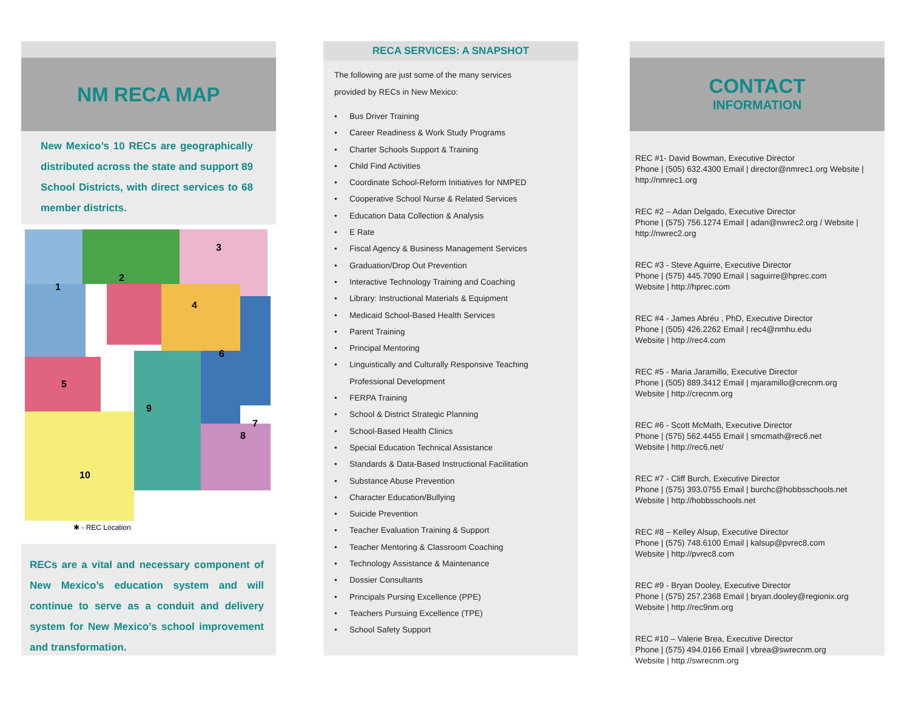NM RECA MAP
New Mexico’s 10 RECs are geographically distributed across the state and support 89 School Districts, with direct services to 68 member districts.
1
5
10
9
6
4
3
2
7
8
✱ - REC Location
RECs are a vital and necessary component of New Mexico’s education system and will continue to serve as a conduit and delivery system for New Mexico’s school improvement and transformation.
RECA SERVICES: A SNAPSHOT
The following are just some of the many services provided by RECs in New Mexico:
• Bus Driver Training
• Career Readiness & Work Study Programs
• Charter Schools Support & Training
• Child Find Activities
• Coordinate School-Reform Initiatives for NMPED
• Cooperative School Nurse & Related Services
• Education Data Collection & Analysis
• E Rate
• Fiscal Agency & Business Management Services
• Graduation/Drop Out Prevention
• Interactive Technology Training and Coaching
• Library: Instructional Materials & Equipment
• Medicaid School-Based Health Services
• Parent Training
• Principal Mentoring
• Linguistically and Culturally Responsive Teaching
Professional Development
• FERPA Training
• School & District Strategic Planning
• School-Based Health Clinics
• Special Education Technical Assistance
• Standards & Data-Based Instructional Facilitation
• Substance Abuse Prevention
• Character Education/Bullying
• Suicide Prevention
• Teacher Evaluation Training & Support
• Teacher Mentoring & Classroom Coaching
• Technology Assistance & Maintenance
• Dossier Consultants
• Principals Pursing Excellence (PPE)
• Teachers Pursuing Excellence (TPE)
• School Safety Support
CONTACT
INFORMATION
REC #1- David Bowman, Executive Director
Phone | (505) 632.4300 Email | director@nmrec1.org Website | http://nmrec1.org
REC #2 – Adan Delgado, Executive Director
Phone | (575) 756.1274 Email | adan@nwrec2.org / Website | http://nwrec2.org
REC #3 - Steve Aguirre, Executive Director
Phone | (575) 445.7090 Email | saguirre@hprec.com
Website | http://hprec.com
REC #4 - James Abréu , PhD, Executive Director
Phone | (505) 426.2262 Email | rec4@nmhu.edu
Website | http://rec4.com
REC #5 - Maria Jaramillo, Executive Director
Phone | (505) 889.3412 Email | mjaramillo@crecnm.org
Website | http://crecnm.org
REC #6 - Scott McMath, Executive Director
Phone | (575) 562.4455 Email | smcmath@rec6.net
Website | http://rec6.net/
REC #7 - Cliff Burch, Executive Director
Phone | (575) 393.0755 Email | burchc@hobbsschools.net
Website | http://hobbsschools.net
REC #8 – Kelley Alsup, Executive Director
Phone | (575) 748.6100 Email | kalsup@pvrec8.com
Website | http://pvrec8.com
REC #9 - Bryan Dooley, Executive Director
Phone | (575) 257.2368 Email | bryan.dooley@regionix.org
Website | http://rec9nm.org
REC #10 – Valerie Brea, Executive Director
Phone | (575) 494.0166 Email | vbrea@swrecnm.org
Website | http://swrecnm.org